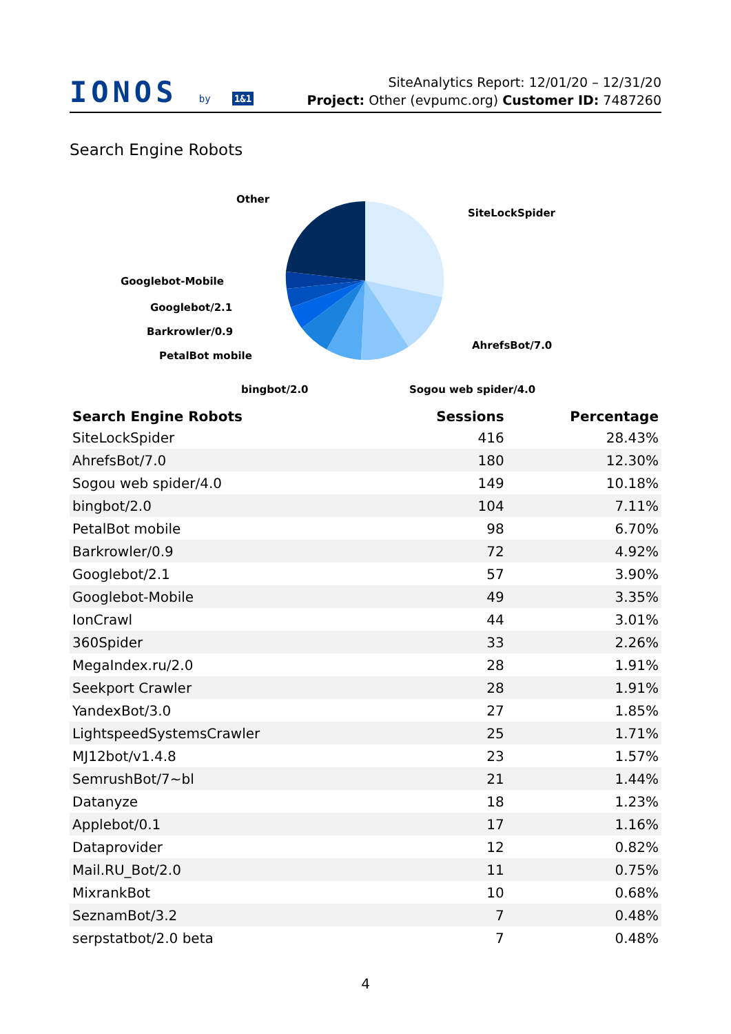IONOS by 1&1
SiteAnalytics Report: 12/01/20 – 12/31/20
Project: Other (evpumc.org) Customer ID: 7487260
Search Engine Robots
Other
SiteLockSpider
Googlebot-Mobile
Googlebot/2.1
Barkrowler/0.9
PetalBot mobile
AhrefsBot/7.0
bingbot/2.0 Sogou web spider/4.0
| Search Engine Robots | Sessions | Percentage |
| --- | --- | --- |
| SiteLockSpider | 416 | 28.43% |
| AhrefsBot/7.0 | 180 | 12.30% |
| Sogou web spider/4.0 | 149 | 10.18% |
| bingbot/2.0 | 104 | 7.11% |
| PetalBot mobile | 98 | 6.70% |
| Barkrowler/0.9 | 72 | 4.92% |
| Googlebot/2.1 | 57 | 3.90% |
| Googlebot-Mobile | 49 | 3.35% |
| IonCrawl | 44 | 3.01% |
| 360Spider | 33 | 2.26% |
| MegaIndex.ru/2.0 | 28 | 1.91% |
| Seekport Crawler | 28 | 1.91% |
| YandexBot/3.0 | 27 | 1.85% |
| LightspeedSystemsCrawler | 25 | 1.71% |
| MJ12bot/v1.4.8 | 23 | 1.57% |
| SemrushBot/7~bl | 21 | 1.44% |
| Datanyze | 18 | 1.23% |
| Applebot/0.1 | 17 | 1.16% |
| Dataprovider | 12 | 0.82% |
| Mail.RU_Bot/2.0 | 11 | 0.75% |
| MixrankBot | 10 | 0.68% |
| SeznamBot/3.2 | 7 | 0.48% |
| serpstatbot/2.0 beta | 7 | 0.48% |
4